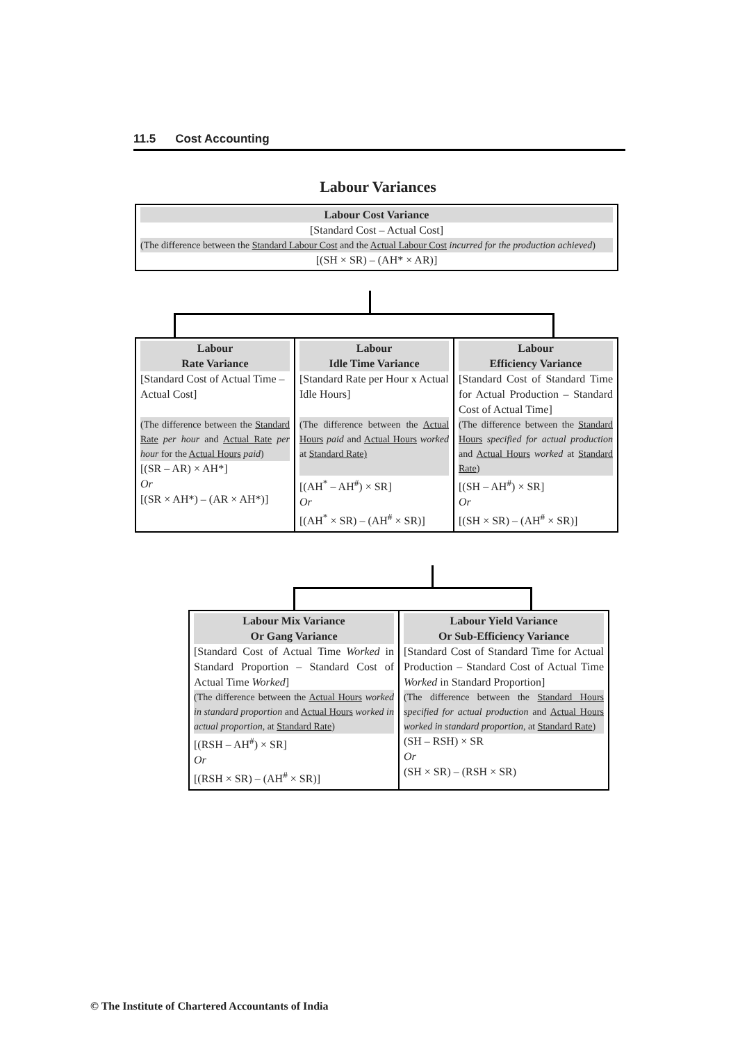11.5 Cost Accounting
Labour Variances
| Labour Cost Variance [Standard Cost – Actual Cost] (The difference between the Standard Labour Cost and the Actual Labour Cost incurred for the production achieved ) [(SH × SR) – (AH* × AR)] |
| Labour Rate Variance [Standard Cost of Actual Time – Actual Cost] (The difference between the Standard Rate per hour and Actual Rate per hour for the Actual Hours paid ) [(SR – AR) × AH*] Or [(SR × AH*) – (AR × AH*)] | Labour Idle Time Variance [Standard Rate per Hour x Actual Idle Hours] (The difference between the Actual Hours paid and Actual Hours worked at Standard Rate) [(AH<sup>*</sup> – AH<sup>#</sup>) × SR] Or [(AH<sup>*</sup> × SR) – (AH<sup>#</sup> × SR)] | Labour Efficiency Variance [Standard Cost of Standard Time for Actual Production – Standard Cost of Actual Time] (The difference between the Standard Hours specified for actual production and Actual Hours worked at Standard Rate ) [(SH – AH<sup>#</sup>) × SR] Or [(SH × SR) – (AH<sup>#</sup> × SR)] |
| Labour Mix Variance Or Gang Variance [Standard Cost of Actual Time Worked in Standard Proportion – Standard Cost of Actual Time Worked ] (The difference between the Actual Hours worked in standard proportion and Actual Hours worked in actual proportion , at Standard Rate ) [(RSH – AH<sup>#</sup>) × SR] Or [(RSH × SR) – (AH<sup>#</sup> × SR)] | Labour Yield Variance Or Sub-Efficiency Variance [Standard Cost of Standard Time for Actual Production – Standard Cost of Actual Time Worked in Standard Proportion] (The difference between the Standard Hours specified for actual production and Actual Hours worked in standard proportion , at Standard Rate ) (SH – RSH) × SR Or (SH × SR) – (RSH × SR) |
© The Institute of Chartered Accountants of India